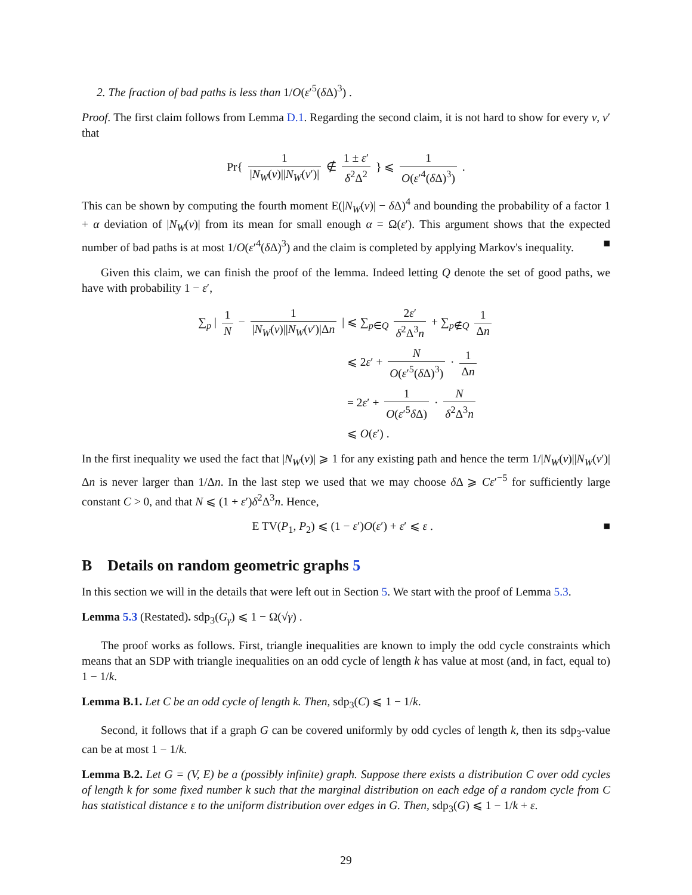2. The fraction of bad paths is less than 1/O(ε′<sup>5</sup>(δ Δ)<sup>3</sup>) .
Proof. The first claim follows from Lemma D.1. Regarding the second claim, it is not hard to show for every v, v′ that
Pr{ 1 |N<sub>W</sub>(v)||N<sub>W</sub>(v′)| ∉ 1 ± ε′ δ<sup>2</sup>Δ<sup>2</sup> } ⩽ 1 O(ε′<sup>4</sup>(δ Δ)<sup>3</sup>) .
This can be shown by computing the fourth moment E(|N<sub>W</sub>(v)| − δ Δ)<sup>4</sup> and bounding the probability of a factor 1 + α deviation of |N<sub>W</sub>(v)| from its mean for small enough α = Ω(ε′). This argument shows that the expected number of bad paths is at most 1/O(ε′<sup>4</sup>(δ Δ)<sup>3</sup>) and the claim is completed by applying Markov's inequality. ■
Given this claim, we can finish the proof of the lemma. Indeed letting Q denote the set of good paths, we have with probability 1 − ε′,
∑<sub>p</sub> | 1 N − 1 |N<sub>W</sub>(v)||N<sub>W</sub>(v′)|Δn |
⩽ ∑<sub>p∈Q</sub> 2ε′ δ<sup>2</sup>Δ<sup>3</sup>n + ∑<sub>p∉Q</sub> 1 Δn
⩽ 2ε′ + N O(ε′<sup>5</sup>(δ Δ)<sup>3</sup>) · 1 Δn
= 2ε′ + 1 O(ε′<sup>5</sup>δ Δ) · N δ<sup>2</sup>Δ<sup>3</sup>n
⩽ O(ε′) .
In the first inequality we used the fact that |N<sub>W</sub>(v)| ⩾ 1 for any existing path and hence the term 1/|N<sub>W</sub>(v)||N<sub>W</sub>(v′)|Δn is never larger than 1/Δn. In the last step we used that we may choose δ Δ ⩾ Cε′<sup>−5</sup> for sufficiently large constant C > 0, and that N ⩽ (1 + ε′)δ<sup>2</sup>Δ<sup>3</sup>n. Hence,
E TV(P<sub>1</sub>, P<sub>2</sub>) ⩽ (1 − ε′)O(ε′) + ε′ ⩽ ε . ■
B Details on random geometric graphs 5
In this section we will in the details that were left out in Section 5. We start with the proof of Lemma 5.3.
Lemma 5.3 (Restated). sdp<sub>3</sub>(G<sub>γ</sub>) ⩽ 1 − Ω(√γ) .
The proof works as follows. First, triangle inequalities are known to imply the odd cycle constraints which means that an SDP with triangle inequalities on an odd cycle of length k has value at most (and, in fact, equal to) 1 − 1/k.
Lemma B.1. Let C be an odd cycle of length k. Then, sdp<sub>3</sub>(C) ⩽ 1 − 1/k.
Second, it follows that if a graph G can be covered uniformly by odd cycles of length k, then its sdp<sub>3</sub>-value can be at most 1 − 1/k.
Lemma B.2. Let G = (V, E) be a (possibly infinite) graph. Suppose there exists a distribution C over odd cycles of length k for some fixed number k such that the marginal distribution on each edge of a random cycle from C has statistical distance ε to the uniform distribution over edges in G. Then, sdp<sub>3</sub>(G) ⩽ 1 − 1/k + ε.
29